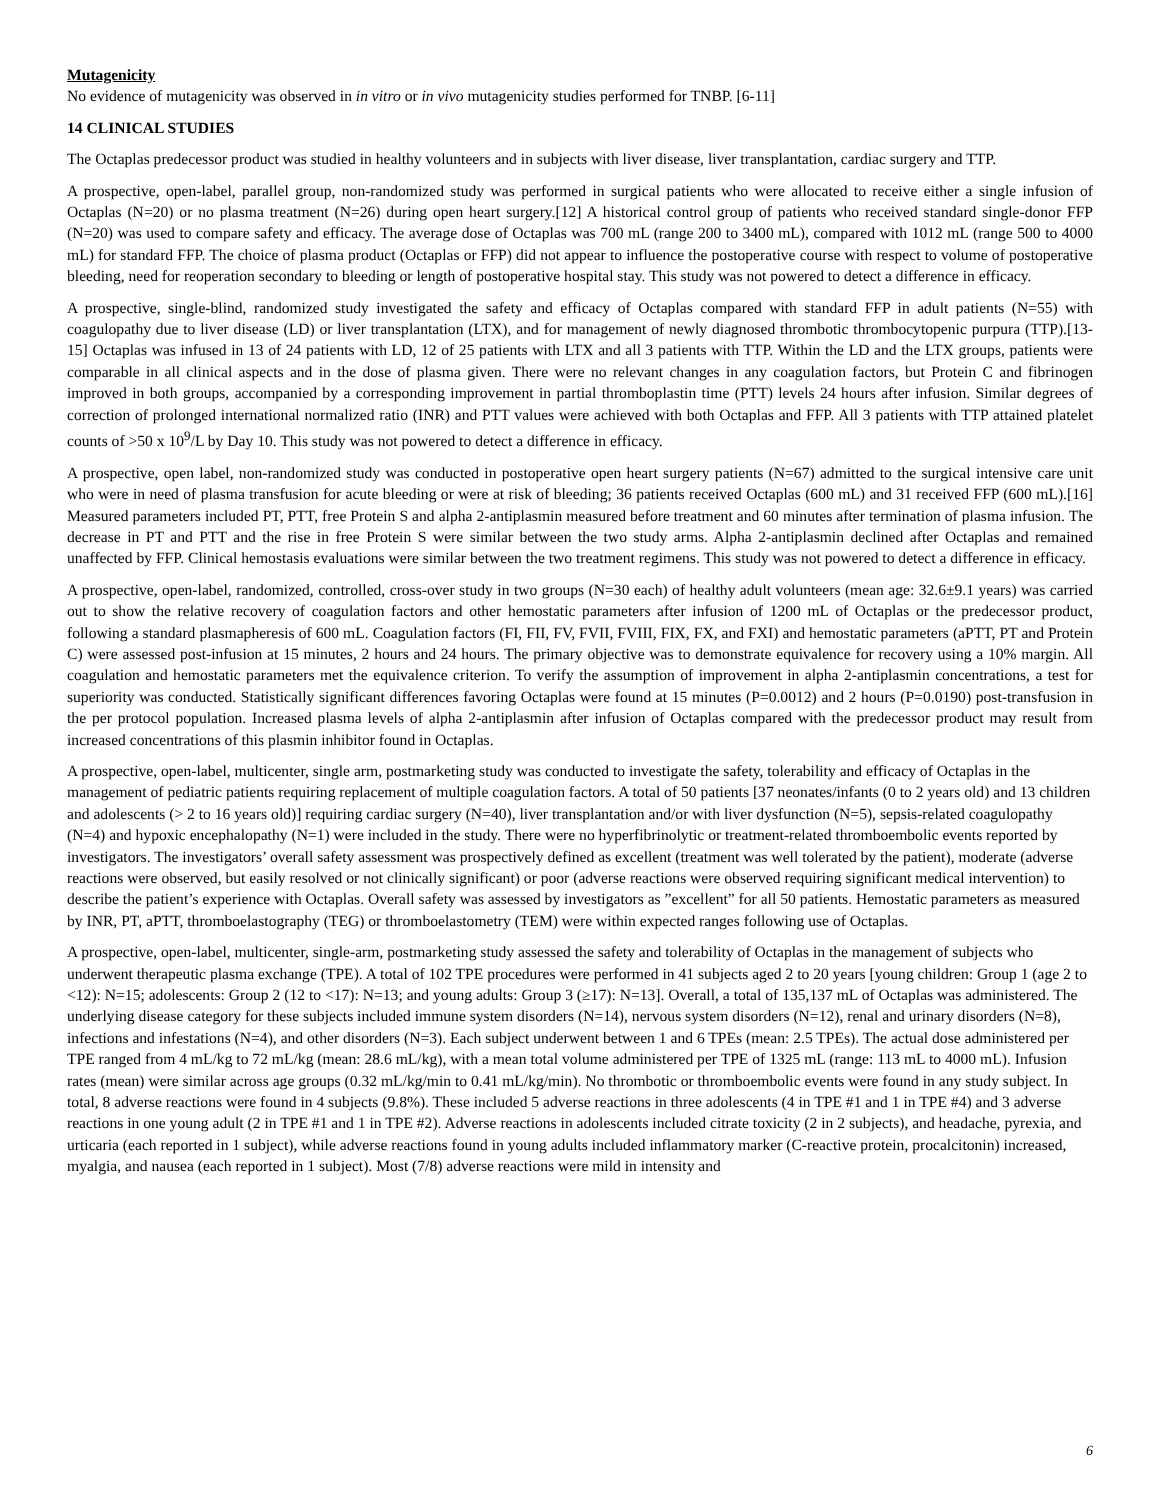Mutagenicity
No evidence of mutagenicity was observed in in vitro or in vivo mutagenicity studies performed for TNBP. [6-11]
14 CLINICAL STUDIES
The Octaplas predecessor product was studied in healthy volunteers and in subjects with liver disease, liver transplantation, cardiac surgery and TTP.
A prospective, open-label, parallel group, non-randomized study was performed in surgical patients who were allocated to receive either a single infusion of Octaplas (N=20) or no plasma treatment (N=26) during open heart surgery.[12] A historical control group of patients who received standard single-donor FFP (N=20) was used to compare safety and efficacy. The average dose of Octaplas was 700 mL (range 200 to 3400 mL), compared with 1012 mL (range 500 to 4000 mL) for standard FFP. The choice of plasma product (Octaplas or FFP) did not appear to influence the postoperative course with respect to volume of postoperative bleeding, need for reoperation secondary to bleeding or length of postoperative hospital stay. This study was not powered to detect a difference in efficacy.
A prospective, single-blind, randomized study investigated the safety and efficacy of Octaplas compared with standard FFP in adult patients (N=55) with coagulopathy due to liver disease (LD) or liver transplantation (LTX), and for management of newly diagnosed thrombotic thrombocytopenic purpura (TTP).[13-15] Octaplas was infused in 13 of 24 patients with LD, 12 of 25 patients with LTX and all 3 patients with TTP. Within the LD and the LTX groups, patients were comparable in all clinical aspects and in the dose of plasma given. There were no relevant changes in any coagulation factors, but Protein C and fibrinogen improved in both groups, accompanied by a corresponding improvement in partial thromboplastin time (PTT) levels 24 hours after infusion. Similar degrees of correction of prolonged international normalized ratio (INR) and PTT values were achieved with both Octaplas and FFP. All 3 patients with TTP attained platelet counts of >50 x 10<sup>9</sup>/L by Day 10. This study was not powered to detect a difference in efficacy.
A prospective, open label, non-randomized study was conducted in postoperative open heart surgery patients (N=67) admitted to the surgical intensive care unit who were in need of plasma transfusion for acute bleeding or were at risk of bleeding; 36 patients received Octaplas (600 mL) and 31 received FFP (600 mL).[16] Measured parameters included PT, PTT, free Protein S and alpha 2-antiplasmin measured before treatment and 60 minutes after termination of plasma infusion. The decrease in PT and PTT and the rise in free Protein S were similar between the two study arms. Alpha 2-antiplasmin declined after Octaplas and remained unaffected by FFP. Clinical hemostasis evaluations were similar between the two treatment regimens. This study was not powered to detect a difference in efficacy.
A prospective, open-label, randomized, controlled, cross-over study in two groups (N=30 each) of healthy adult volunteers (mean age: 32.6±9.1 years) was carried out to show the relative recovery of coagulation factors and other hemostatic parameters after infusion of 1200 mL of Octaplas or the predecessor product, following a standard plasmapheresis of 600 mL. Coagulation factors (FI, FII, FV, FVII, FVIII, FIX, FX, and FXI) and hemostatic parameters (aPTT, PT and Protein C) were assessed post-infusion at 15 minutes, 2 hours and 24 hours. The primary objective was to demonstrate equivalence for recovery using a 10% margin. All coagulation and hemostatic parameters met the equivalence criterion. To verify the assumption of improvement in alpha 2-antiplasmin concentrations, a test for superiority was conducted. Statistically significant differences favoring Octaplas were found at 15 minutes (P=0.0012) and 2 hours (P=0.0190) post-transfusion in the per protocol population. Increased plasma levels of alpha 2-antiplasmin after infusion of Octaplas compared with the predecessor product may result from increased concentrations of this plasmin inhibitor found in Octaplas.
A prospective, open-label, multicenter, single arm, postmarketing study was conducted to investigate the safety, tolerability and efficacy of Octaplas in the management of pediatric patients requiring replacement of multiple coagulation factors. A total of 50 patients [37 neonates/infants (0 to 2 years old) and 13 children and adolescents (> 2 to 16 years old)] requiring cardiac surgery (N=40), liver transplantation and/or with liver dysfunction (N=5), sepsis-related coagulopathy (N=4) and hypoxic encephalopathy (N=1) were included in the study. There were no hyperfibrinolytic or treatment-related thromboembolic events reported by investigators. The investigators’ overall safety assessment was prospectively defined as excellent (treatment was well tolerated by the patient), moderate (adverse reactions were observed, but easily resolved or not clinically significant) or poor (adverse reactions were observed requiring significant medical intervention) to describe the patient’s experience with Octaplas. Overall safety was assessed by investigators as ”excellent” for all 50 patients. Hemostatic parameters as measured by INR, PT, aPTT, thromboelastography (TEG) or thromboelastometry (TEM) were within expected ranges following use of Octaplas.
A prospective, open-label, multicenter, single-arm, postmarketing study assessed the safety and tolerability of Octaplas in the management of subjects who underwent therapeutic plasma exchange (TPE). A total of 102 TPE procedures were performed in 41 subjects aged 2 to 20 years [young children: Group 1 (age 2 to <12): N=15; adolescents: Group 2 (12 to <17): N=13; and young adults: Group 3 (≥17): N=13]. Overall, a total of 135,137 mL of Octaplas was administered. The underlying disease category for these subjects included immune system disorders (N=14), nervous system disorders (N=12), renal and urinary disorders (N=8), infections and infestations (N=4), and other disorders (N=3). Each subject underwent between 1 and 6 TPEs (mean: 2.5 TPEs). The actual dose administered per TPE ranged from 4 mL/kg to 72 mL/kg (mean: 28.6 mL/kg), with a mean total volume administered per TPE of 1325 mL (range: 113 mL to 4000 mL). Infusion rates (mean) were similar across age groups (0.32 mL/kg/min to 0.41 mL/kg/min). No thrombotic or thromboembolic events were found in any study subject. In total, 8 adverse reactions were found in 4 subjects (9.8%). These included 5 adverse reactions in three adolescents (4 in TPE #1 and 1 in TPE #4) and 3 adverse reactions in one young adult (2 in TPE #1 and 1 in TPE #2). Adverse reactions in adolescents included citrate toxicity (2 in 2 subjects), and headache, pyrexia, and urticaria (each reported in 1 subject), while adverse reactions found in young adults included inflammatory marker (C-reactive protein, procalcitonin) increased, myalgia, and nausea (each reported in 1 subject). Most (7/8) adverse reactions were mild in intensity and
6